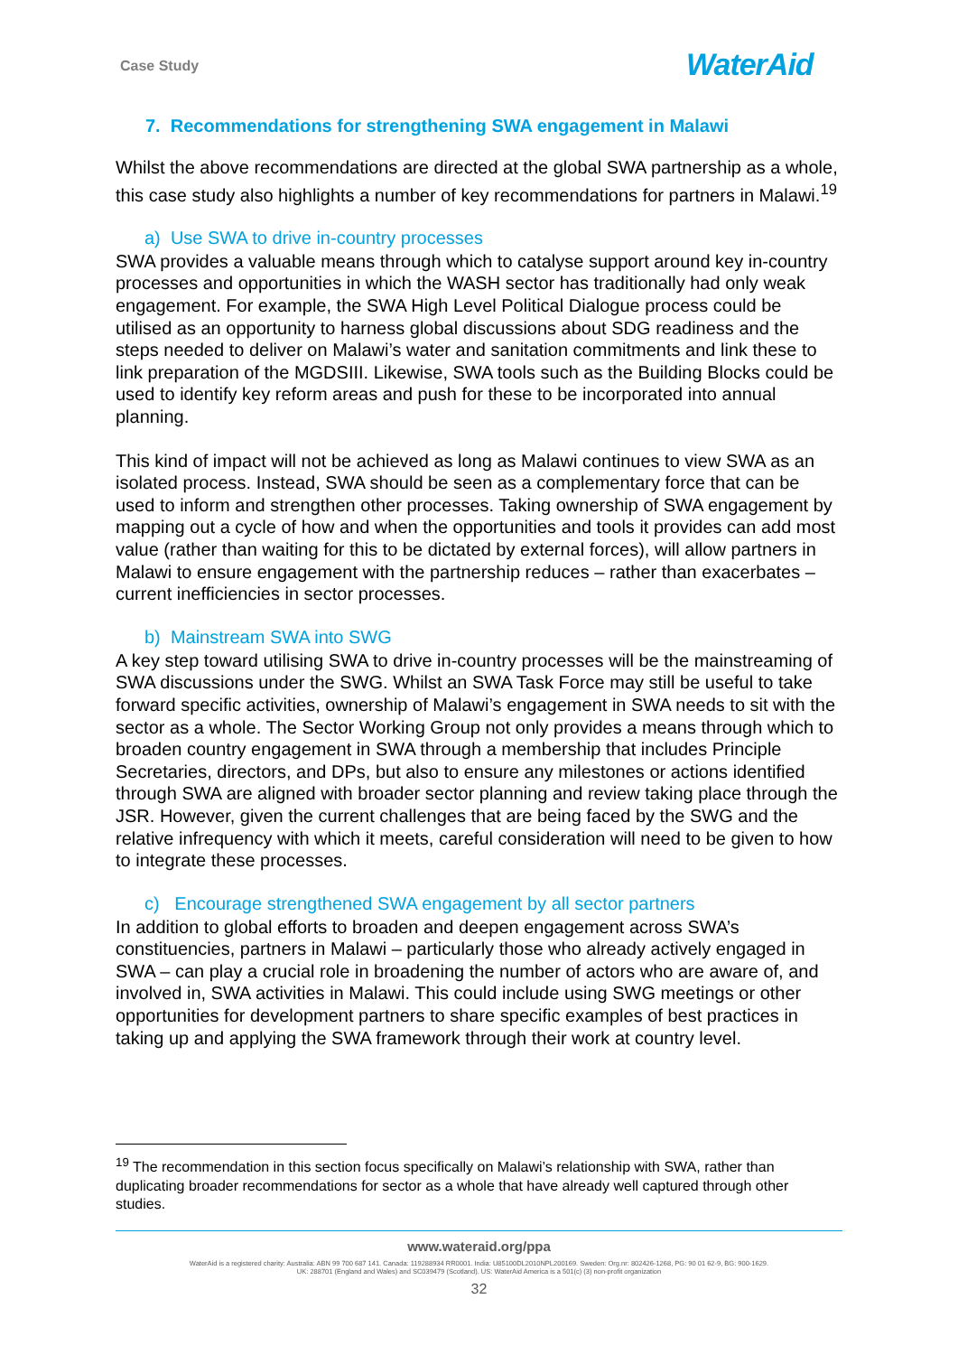Case Study WaterAid
7. Recommendations for strengthening SWA engagement in Malawi
Whilst the above recommendations are directed at the global SWA partnership as a whole, this case study also highlights a number of key recommendations for partners in Malawi.<sup>19</sup>
a) Use SWA to drive in-country processes
SWA provides a valuable means through which to catalyse support around key in-country processes and opportunities in which the WASH sector has traditionally had only weak engagement. For example, the SWA High Level Political Dialogue process could be utilised as an opportunity to harness global discussions about SDG readiness and the steps needed to deliver on Malawi’s water and sanitation commitments and link these to link preparation of the MGDSIII. Likewise, SWA tools such as the Building Blocks could be used to identify key reform areas and push for these to be incorporated into annual planning.
This kind of impact will not be achieved as long as Malawi continues to view SWA as an isolated process. Instead, SWA should be seen as a complementary force that can be used to inform and strengthen other processes. Taking ownership of SWA engagement by mapping out a cycle of how and when the opportunities and tools it provides can add most value (rather than waiting for this to be dictated by external forces), will allow partners in Malawi to ensure engagement with the partnership reduces – rather than exacerbates – current inefficiencies in sector processes.
b) Mainstream SWA into SWG
A key step toward utilising SWA to drive in-country processes will be the mainstreaming of SWA discussions under the SWG. Whilst an SWA Task Force may still be useful to take forward specific activities, ownership of Malawi’s engagement in SWA needs to sit with the sector as a whole. The Sector Working Group not only provides a means through which to broaden country engagement in SWA through a membership that includes Principle Secretaries, directors, and DPs, but also to ensure any milestones or actions identified through SWA are aligned with broader sector planning and review taking place through the JSR. However, given the current challenges that are being faced by the SWG and the relative infrequency with which it meets, careful consideration will need to be given to how to integrate these processes.
c) Encourage strengthened SWA engagement by all sector partners
In addition to global efforts to broaden and deepen engagement across SWA’s constituencies, partners in Malawi – particularly those who already actively engaged in SWA – can play a crucial role in broadening the number of actors who are aware of, and involved in, SWA activities in Malawi. This could include using SWG meetings or other opportunities for development partners to share specific examples of best practices in taking up and applying the SWA framework through their work at country level.
<sup>19</sup> The recommendation in this section focus specifically on Malawi’s relationship with SWA, rather than duplicating broader recommendations for sector as a whole that have already well captured through other studies.
www.wateraid.org/ppa
WaterAid is a registered charity: Australia: ABN 99 700 687 141. Canada: 119288934 RR0001. India: U85100DL2010NPL200169. Sweden: Org.nr: 802426-1268, PG: 90 01 62-9, BG: 900-1629.
UK: 288701 (England and Wales) and SC039479 (Scotland). US: WaterAid America is a 501(c) (3) non-profit organization
32